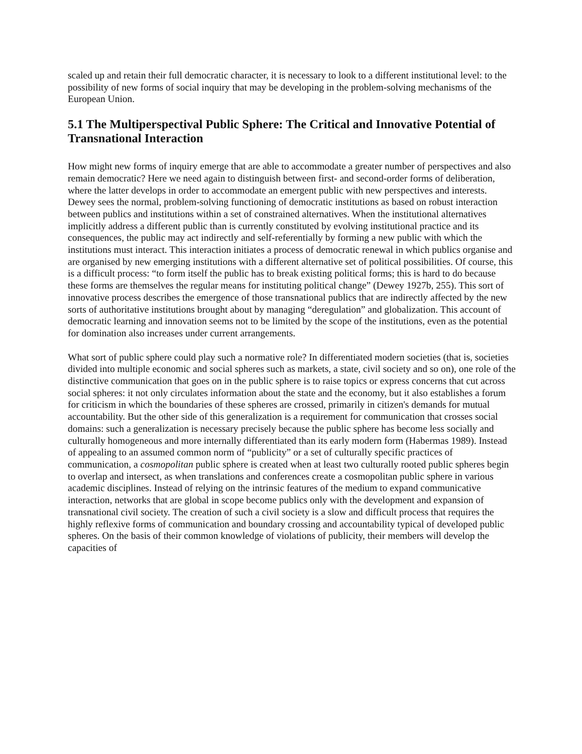scaled up and retain their full democratic character, it is necessary to look to a different institutional level: to the possibility of new forms of social inquiry that may be developing in the problem-solving mechanisms of the European Union.
5.1 The Multiperspectival Public Sphere: The Critical and Innovative Potential of Transnational Interaction
How might new forms of inquiry emerge that are able to accommodate a greater number of perspectives and also remain democratic? Here we need again to distinguish between first- and second-order forms of deliberation, where the latter develops in order to accommodate an emergent public with new perspectives and interests. Dewey sees the normal, problem-solving functioning of democratic institutions as based on robust interaction between publics and institutions within a set of constrained alternatives. When the institutional alternatives implicitly address a different public than is currently constituted by evolving institutional practice and its consequences, the public may act indirectly and self-referentially by forming a new public with which the institutions must interact. This interaction initiates a process of democratic renewal in which publics organise and are organised by new emerging institutions with a different alternative set of political possibilities. Of course, this is a difficult process: “to form itself the public has to break existing political forms; this is hard to do because these forms are themselves the regular means for instituting political change” (Dewey 1927b, 255). This sort of innovative process describes the emergence of those transnational publics that are indirectly affected by the new sorts of authoritative institutions brought about by managing “deregulation” and globalization. This account of democratic learning and innovation seems not to be limited by the scope of the institutions, even as the potential for domination also increases under current arrangements.
What sort of public sphere could play such a normative role? In differentiated modern societies (that is, societies divided into multiple economic and social spheres such as markets, a state, civil society and so on), one role of the distinctive communication that goes on in the public sphere is to raise topics or express concerns that cut across social spheres: it not only circulates information about the state and the economy, but it also establishes a forum for criticism in which the boundaries of these spheres are crossed, primarily in citizen's demands for mutual accountability. But the other side of this generalization is a requirement for communication that crosses social domains: such a generalization is necessary precisely because the public sphere has become less socially and culturally homogeneous and more internally differentiated than its early modern form (Habermas 1989). Instead of appealing to an assumed common norm of “publicity” or a set of culturally specific practices of communication, a cosmopolitan public sphere is created when at least two culturally rooted public spheres begin to overlap and intersect, as when translations and conferences create a cosmopolitan public sphere in various academic disciplines. Instead of relying on the intrinsic features of the medium to expand communicative interaction, networks that are global in scope become publics only with the development and expansion of transnational civil society. The creation of such a civil society is a slow and difficult process that requires the highly reflexive forms of communication and boundary crossing and accountability typical of developed public spheres. On the basis of their common knowledge of violations of publicity, their members will develop the capacities of